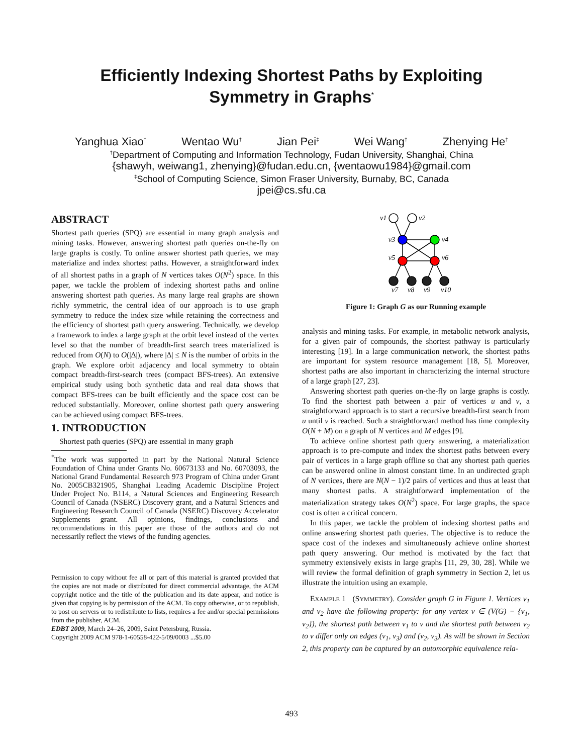Efficiently Indexing Shortest Paths by Exploiting
Symmetry in Graphs<sup>*</sup>
Yanghua Xiao<sup>†</sup> Wentao Wu<sup>†</sup> Jian Pei<sup>‡</sup> Wei Wang<sup>†</sup> Zhenying He<sup>†</sup>
<sup>†</sup> Department of Computing and Information Technology, Fudan University, Shanghai, China
{shawyh, weiwang1, zhenying}@fudan.edu.cn, {wentaowu1984}@gmail.com
<sup>‡</sup> School of Computing Science, Simon Fraser University, Burnaby, BC, Canada
jpei@cs.sfu.ca
ABSTRACT
Shortest path queries (SPQ) are essential in many graph analysis and mining tasks. However, answering shortest path queries on-the-fly on large graphs is costly. To online answer shortest path queries, we may materialize and index shortest paths. However, a straightforward index of all shortest paths in a graph of N vertices takes O(N<sup>2</sup>) space. In this paper, we tackle the problem of indexing shortest paths and online answering shortest path queries. As many large real graphs are shown richly symmetric, the central idea of our approach is to use graph symmetry to reduce the index size while retaining the correctness and the efficiency of shortest path query answering. Technically, we develop a framework to index a large graph at the orbit level instead of the vertex level so that the number of breadth-first search trees materialized is reduced from O(N) to O(|Δ|), where |Δ| ≤ N is the number of orbits in the graph. We explore orbit adjacency and local symmetry to obtain compact breadth-first-search trees (compact BFS-trees). An extensive empirical study using both synthetic data and real data shows that compact BFS-trees can be built efficiently and the space cost can be reduced substantially. Moreover, online shortest path query answering can be achieved using compact BFS-trees.
1. INTRODUCTION
Shortest path queries (SPQ) are essential in many graph
<sup>*</sup> The work was supported in part by the National Natural Science Foundation of China under Grants No. 60673133 and No. 60703093, the National Grand Fundamental Research 973 Program of China under Grant No. 2005CB321905, Shanghai Leading Academic Discipline Project Under Project No. B114, a Natural Sciences and Engineering Research Council of Canada (NSERC) Discovery grant, and a Natural Sciences and Engineering Research Council of Canada (NSERC) Discovery Accelerator Supplements grant. All opinions, findings, conclusions and recommendations in this paper are those of the authors and do not necessarily reflect the views of the funding agencies.
Permission to copy without fee all or part of this material is granted provided that the copies are not made or distributed for direct commercial advantage, the ACM copyright notice and the title of the publication and its date appear, and notice is given that copying is by permission of the ACM. To copy otherwise, or to republish, to post on servers or to redistribute to lists, requires a fee and/or special permissions from the publisher, ACM.
EDBT 2009, March 24–26, 2009, Saint Petersburg, Russia.
Copyright 2009 ACM 978-1-60558-422-5/09/0003 ...$5.00
v1
v2
v3
v4
v5
v6
v7
v8
v9
v10
Figure 1: Graph G as our Running example
analysis and mining tasks. For example, in metabolic network analysis, for a given pair of compounds, the shortest pathway is particularly interesting [19]. In a large communication network, the shortest paths are important for system resource management [18, 5]. Moreover, shortest paths are also important in characterizing the internal structure of a large graph [27, 23].
Answering shortest path queries on-the-fly on large graphs is costly. To find the shortest path between a pair of vertices u and v, a straightforward approach is to start a recursive breadth-first search from u until v is reached. Such a straightforward method has time complexity O(N + M) on a graph of N vertices and M edges [9].
To achieve online shortest path query answering, a materialization approach is to pre-compute and index the shortest paths between every pair of vertices in a large graph offline so that any shortest path queries can be answered online in almost constant time. In an undirected graph of N vertices, there are N(N − 1)/2 pairs of vertices and thus at least that many shortest paths. A straightforward implementation of the materialization strategy takes O(N<sup>2</sup>) space. For large graphs, the space cost is often a critical concern.
In this paper, we tackle the problem of indexing shortest paths and online answering shortest path queries. The objective is to reduce the space cost of the indexes and simultaneously achieve online shortest path query answering. Our method is motivated by the fact that symmetry extensively exists in large graphs [11, 29, 30, 28]. While we will review the formal definition of graph symmetry in Section 2, let us illustrate the intuition using an example.
EXAMPLE 1 (SYMMETRY). Consider graph G in Figure 1. Vertices v<sub>1</sub> and v<sub>2</sub> have the following property: for any vertex v ∈ (V(G) − {v<sub>1</sub>, v<sub>2</sub>}), the shortest path between v<sub>1</sub> to v and the shortest path between v<sub>2</sub> to v differ only on edges (v<sub>1</sub>, v<sub>3</sub>) and (v<sub>2</sub>, v<sub>3</sub>). As will be shown in Section 2, this property can be captured by an automorphic equivalence rela-
493